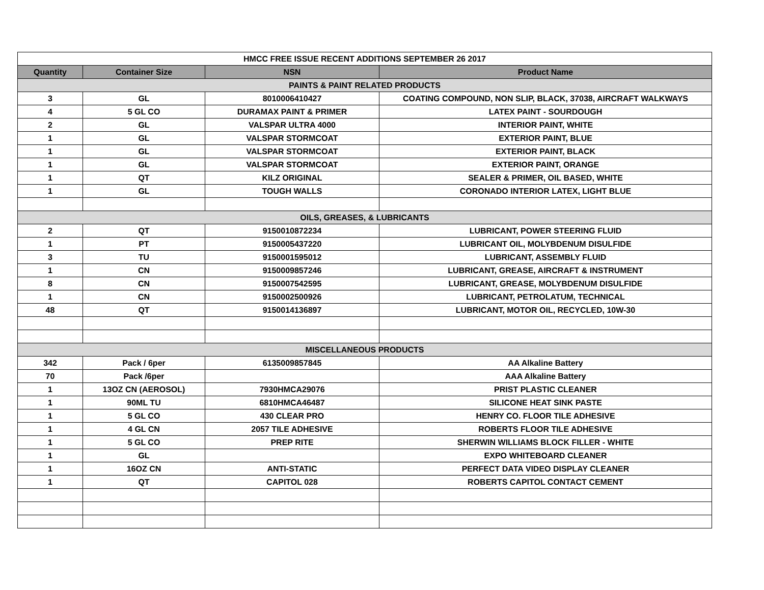| HMCC FREE ISSUE RECENT ADDITIONS SEPTEMBER 26 2017 | | | |
| Quantity | Container Size | NSN | Product Name |
| PAINTS & PAINT RELATED PRODUCTS | | | |
| 3 | GL | 8010006410427 | COATING COMPOUND, NON SLIP, BLACK, 37038, AIRCRAFT WALKWAYS |
| 4 | 5 GL CO | DURAMAX PAINT & PRIMER | LATEX PAINT - SOURDOUGH |
| 2 | GL | VALSPAR ULTRA 4000 | INTERIOR PAINT, WHITE |
| 1 | GL | VALSPAR STORMCOAT | EXTERIOR PAINT, BLUE |
| 1 | GL | VALSPAR STORMCOAT | EXTERIOR PAINT, BLACK |
| 1 | GL | VALSPAR STORMCOAT | EXTERIOR PAINT, ORANGE |
| 1 | QT | KILZ ORIGINAL | SEALER & PRIMER, OIL BASED, WHITE |
| 1 | GL | TOUGH WALLS | CORONADO INTERIOR LATEX, LIGHT BLUE |
| OILS, GREASES, & LUBRICANTS | | | |
| 2 | QT | 9150010872234 | LUBRICANT, POWER STEERING FLUID |
| 1 | PT | 9150005437220 | LUBRICANT OIL, MOLYBDENUM DISULFIDE |
| 3 | TU | 9150001595012 | LUBRICANT, ASSEMBLY FLUID |
| 1 | CN | 9150009857246 | LUBRICANT, GREASE, AIRCRAFT & INSTRUMENT |
| 8 | CN | 9150007542595 | LUBRICANT, GREASE, MOLYBDENUM DISULFIDE |
| 1 | CN | 9150002500926 | LUBRICANT, PETROLATUM, TECHNICAL |
| 48 | QT | 9150014136897 | LUBRICANT, MOTOR OIL, RECYCLED, 10W-30 |
| MISCELLANEOUS PRODUCTS | | | |
| 342 | Pack / 6per | 6135009857845 | AA Alkaline Battery |
| 70 | Pack /6per | | AAA Alkaline Battery |
| 1 | 13OZ CN (AEROSOL) | 7930HMCA29076 | PRIST PLASTIC CLEANER |
| 1 | 90ML TU | 6810HMCA46487 | SILICONE HEAT SINK PASTE |
| 1 | 5 GL CO | 430 CLEAR PRO | HENRY CO. FLOOR TILE ADHESIVE |
| 1 | 4 GL CN | 2057 TILE ADHESIVE | ROBERTS FLOOR TILE ADHESIVE |
| 1 | 5 GL CO | PREP RITE | SHERWIN WILLIAMS BLOCK FILLER - WHITE |
| 1 | GL | | EXPO WHITEBOARD CLEANER |
| 1 | 16OZ CN | ANTI-STATIC | PERFECT DATA VIDEO DISPLAY CLEANER |
| 1 | QT | CAPITOL 028 | ROBERTS CAPITOL CONTACT CEMENT |